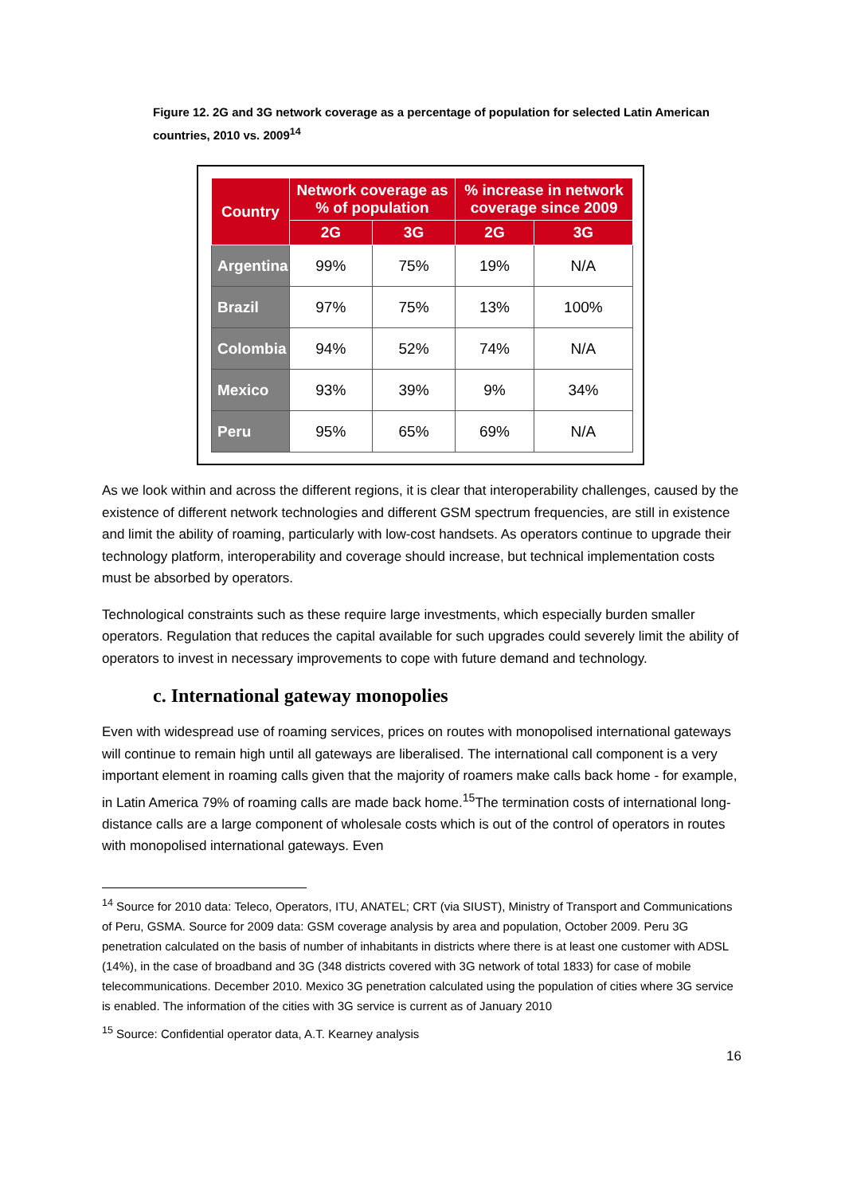Figure 12. 2G and 3G network coverage as a percentage of population for selected Latin American countries, 2010 vs. 2009<sup>14</sup>
| Country | Network coverage as % of population | | % increase in network coverage since 2009 | |
| --- | --- | --- | --- | --- |
| | 2G | 3G | 2G | 3G |
| Argentina | 99% | 75% | 19% | N/A |
| Brazil | 97% | 75% | 13% | 100% |
| Colombia | 94% | 52% | 74% | N/A |
| Mexico | 93% | 39% | 9% | 34% |
| Peru | 95% | 65% | 69% | N/A |
As we look within and across the different regions, it is clear that interoperability challenges, caused by the existence of different network technologies and different GSM spectrum frequencies, are still in existence and limit the ability of roaming, particularly with low-cost handsets. As operators continue to upgrade their technology platform, interoperability and coverage should increase, but technical implementation costs must be absorbed by operators.
Technological constraints such as these require large investments, which especially burden smaller operators. Regulation that reduces the capital available for such upgrades could severely limit the ability of operators to invest in necessary improvements to cope with future demand and technology.
c. International gateway monopolies
Even with widespread use of roaming services, prices on routes with monopolised international gateways will continue to remain high until all gateways are liberalised. The international call component is a very important element in roaming calls given that the majority of roamers make calls back home - for example, in Latin America 79% of roaming calls are made back home.<sup>15</sup>The termination costs of international long-distance calls are a large component of wholesale costs which is out of the control of operators in routes with monopolised international gateways. Even
<sup>14</sup> Source for 2010 data: Teleco, Operators, ITU, ANATEL; CRT (via SIUST), Ministry of Transport and Communications of Peru, GSMA. Source for 2009 data: GSM coverage analysis by area and population, October 2009. Peru 3G penetration calculated on the basis of number of inhabitants in districts where there is at least one customer with ADSL (14%), in the case of broadband and 3G (348 districts covered with 3G network of total 1833) for case of mobile telecommunications. December 2010. Mexico 3G penetration calculated using the population of cities where 3G service is enabled. The information of the cities with 3G service is current as of January 2010
<sup>15</sup> Source: Confidential operator data, A.T. Kearney analysis
16